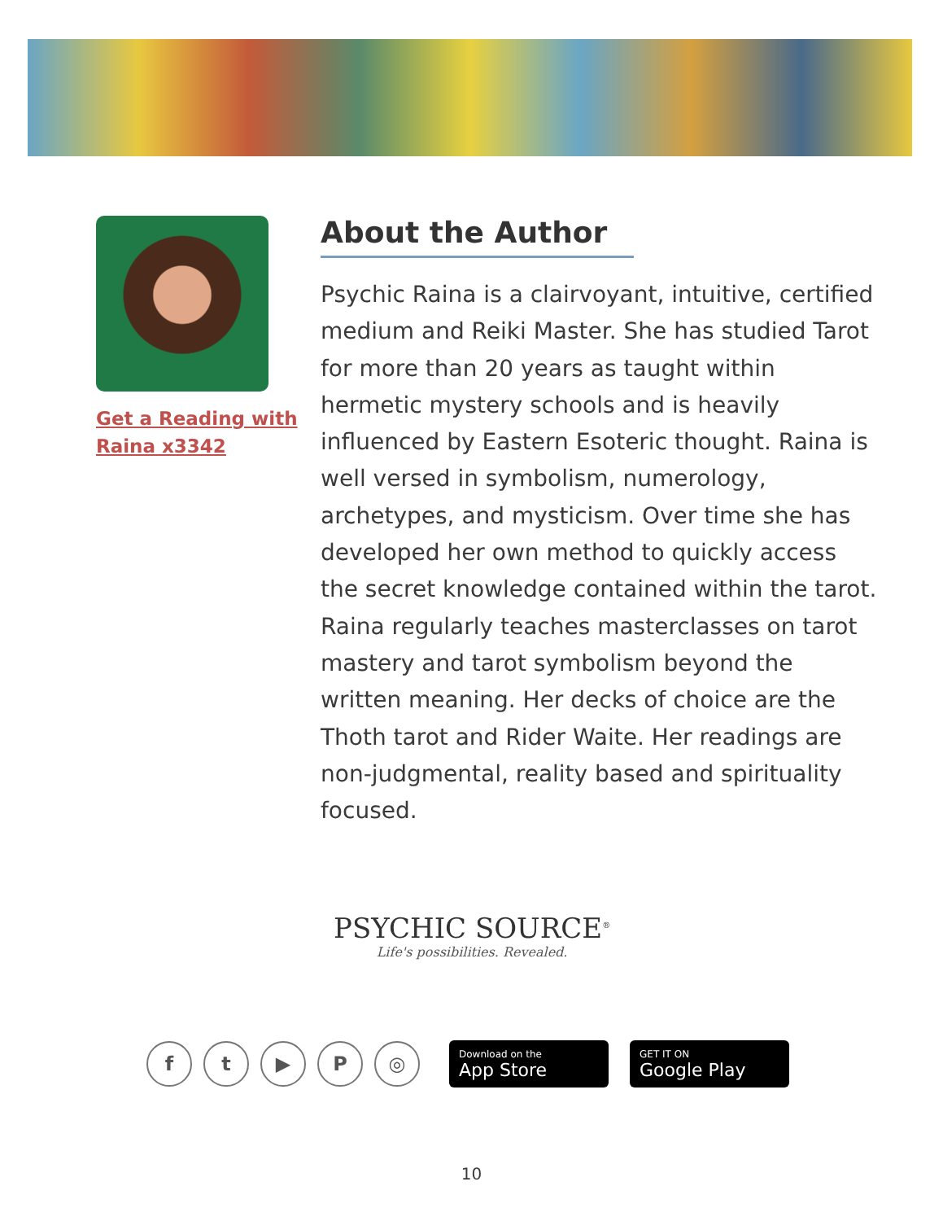Get a Reading with Raina x3342
About the Author
Psychic Raina is a clairvoyant, intuitive, certified medium and Reiki Master. She has studied Tarot for more than 20 years as taught within hermetic mystery schools and is heavily influenced by Eastern Esoteric thought. Raina is well versed in symbolism, numerology, archetypes, and mysticism. Over time she has developed her own method to quickly access the secret knowledge contained within the tarot. Raina regularly teaches masterclasses on tarot mastery and tarot symbolism beyond the written meaning. Her decks of choice are the Thoth tarot and Rider Waite. Her readings are non-judgmental, reality based and spirituality focused.
PSYCHIC SOURCE<sup>®</sup>
Life's possibilities. Revealed.
f t ▶ P ◎
Download on the
App Store
GET IT ON
Google Play
10